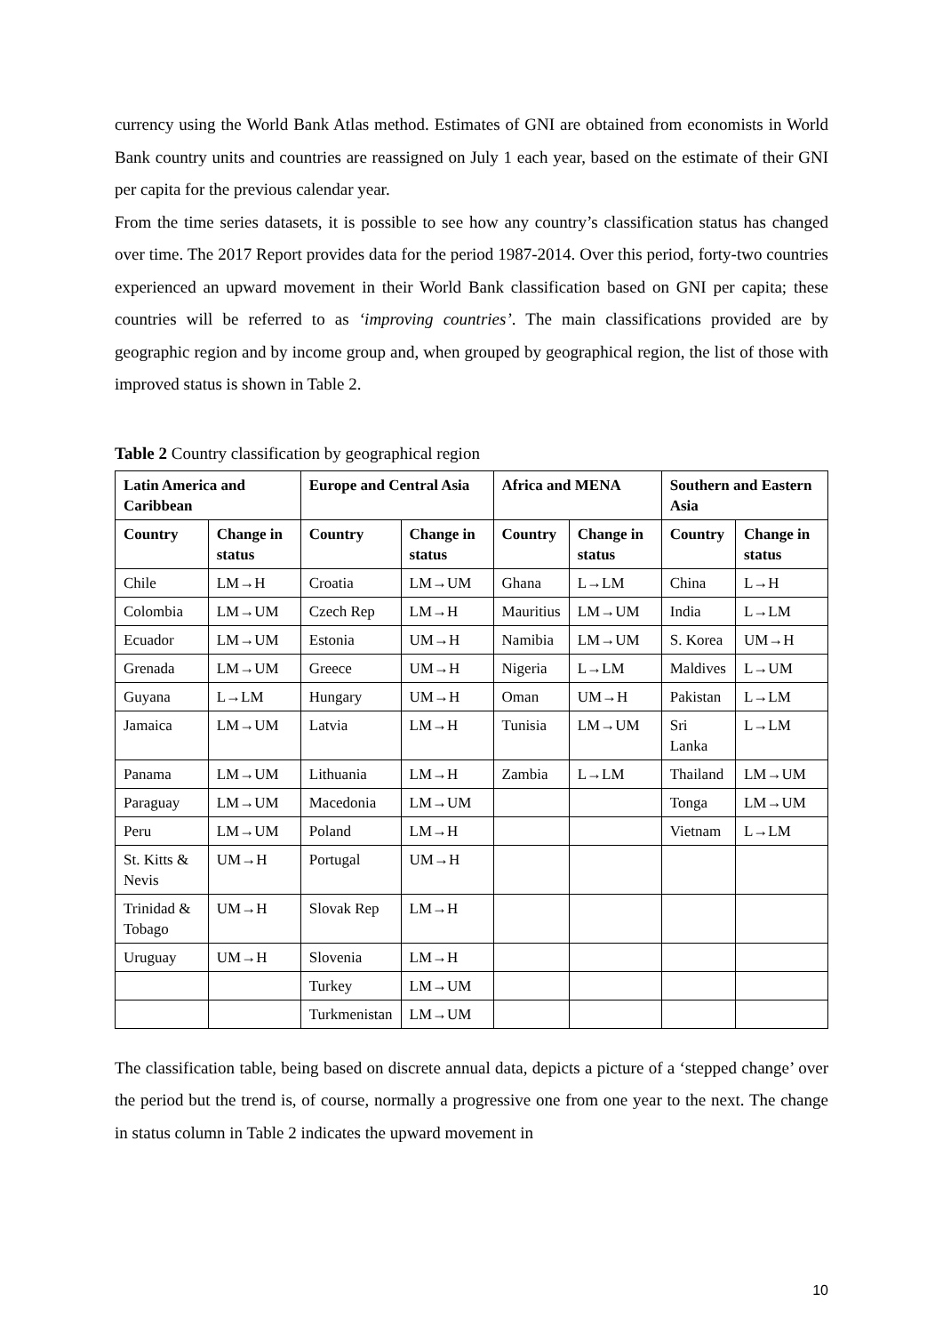currency using the World Bank Atlas method. Estimates of GNI are obtained from economists in World Bank country units and countries are reassigned on July 1 each year, based on the estimate of their GNI per capita for the previous calendar year.
From the time series datasets, it is possible to see how any country’s classification status has changed over time. The 2017 Report provides data for the period 1987-2014. Over this period, forty-two countries experienced an upward movement in their World Bank classification based on GNI per capita; these countries will be referred to as ‘improving countries’. The main classifications provided are by geographic region and by income group and, when grouped by geographical region, the list of those with improved status is shown in Table 2.
Table 2 Country classification by geographical region
| Latin America and Caribbean | | Europe and Central Asia | | Africa and MENA | | Southern and Eastern Asia | |
| --- | --- | --- | --- | --- | --- | --- | --- |
| Country | Change in status | Country | Change in status | Country | Change in status | Country | Change in status |
| Chile | LM→H | Croatia | LM→UM | Ghana | L→LM | China | L→H |
| Colombia | LM→UM | Czech Rep | LM→H | Mauritius | LM→UM | India | L→LM |
| Ecuador | LM→UM | Estonia | UM→H | Namibia | LM→UM | S. Korea | UM→H |
| Grenada | LM→UM | Greece | UM→H | Nigeria | L→LM | Maldives | L→UM |
| Guyana | L→LM | Hungary | UM→H | Oman | UM→H | Pakistan | L→LM |
| Jamaica | LM→UM | Latvia | LM→H | Tunisia | LM→UM | Sri Lanka | L→LM |
| Panama | LM→UM | Lithuania | LM→H | Zambia | L→LM | Thailand | LM→UM |
| Paraguay | LM→UM | Macedonia | LM→UM | | | Tonga | LM→UM |
| Peru | LM→UM | Poland | LM→H | | | Vietnam | L→LM |
| St. Kitts & Nevis | UM→H | Portugal | UM→H | | | | |
| Trinidad & Tobago | UM→H | Slovak Rep | LM→H | | | | |
| Uruguay | UM→H | Slovenia | LM→H | | | | |
| | | Turkey | LM→UM | | | | |
| | | Turkmenistan | LM→UM | | | | |
The classification table, being based on discrete annual data, depicts a picture of a ‘stepped change’ over the period but the trend is, of course, normally a progressive one from one year to the next. The change in status column in Table 2 indicates the upward movement in
10